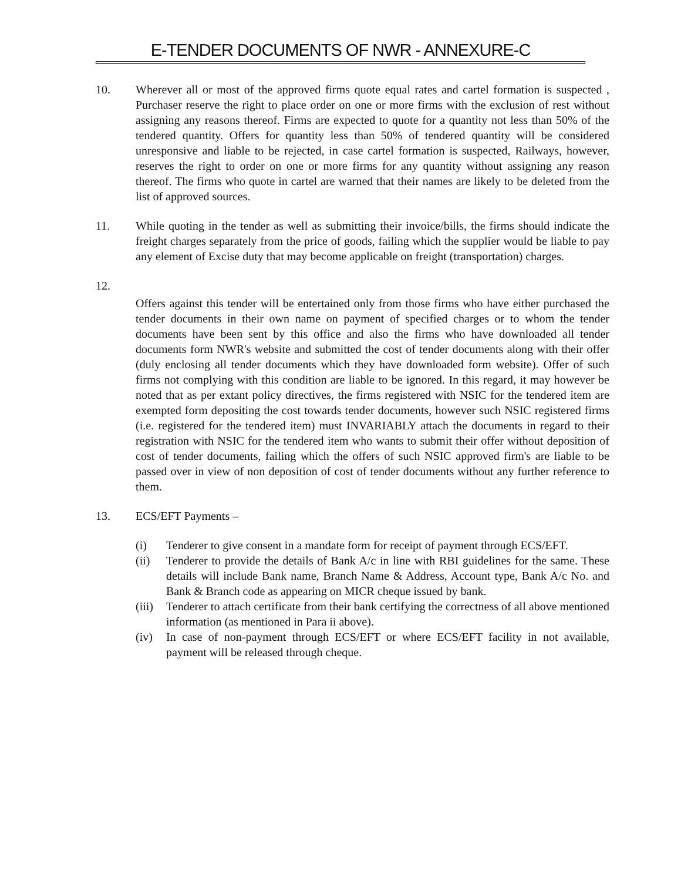E-TENDER DOCUMENTS OF NWR - ANNEXURE-C
10. Wherever all or most of the approved firms quote equal rates and cartel formation is suspected , Purchaser reserve the right to place order on one or more firms with the exclusion of rest without assigning any reasons thereof. Firms are expected to quote for a quantity not less than 50% of the tendered quantity. Offers for quantity less than 50% of tendered quantity will be considered unresponsive and liable to be rejected, in case cartel formation is suspected, Railways, however, reserves the right to order on one or more firms for any quantity without assigning any reason thereof. The firms who quote in cartel are warned that their names are likely to be deleted from the list of approved sources.
11. While quoting in the tender as well as submitting their invoice/bills, the firms should indicate the freight charges separately from the price of goods, failing which the supplier would be liable to pay any element of Excise duty that may become applicable on freight (transportation) charges.
12.
Offers against this tender will be entertained only from those firms who have either purchased the tender documents in their own name on payment of specified charges or to whom the tender documents have been sent by this office and also the firms who have downloaded all tender documents form NWR's website and submitted the cost of tender documents along with their offer (duly enclosing all tender documents which they have downloaded form website). Offer of such firms not complying with this condition are liable to be ignored. In this regard, it may however be noted that as per extant policy directives, the firms registered with NSIC for the tendered item are exempted form depositing the cost towards tender documents, however such NSIC registered firms (i.e. registered for the tendered item) must INVARIABLY attach the documents in regard to their registration with NSIC for the tendered item who wants to submit their offer without deposition of cost of tender documents, failing which the offers of such NSIC approved firm's are liable to be passed over in view of non deposition of cost of tender documents without any further reference to them.
13. ECS/EFT Payments –
(i) Tenderer to give consent in a mandate form for receipt of payment through ECS/EFT.
(ii) Tenderer to provide the details of Bank A/c in line with RBI guidelines for the same. These details will include Bank name, Branch Name & Address, Account type, Bank A/c No. and Bank & Branch code as appearing on MICR cheque issued by bank.
(iii)
Tenderer to attach certificate from their bank certifying the correctness of all above mentioned information (as mentioned in Para ii above).
(iv) In case of non-payment through ECS/EFT or where ECS/EFT facility in not available, payment will be released through cheque.